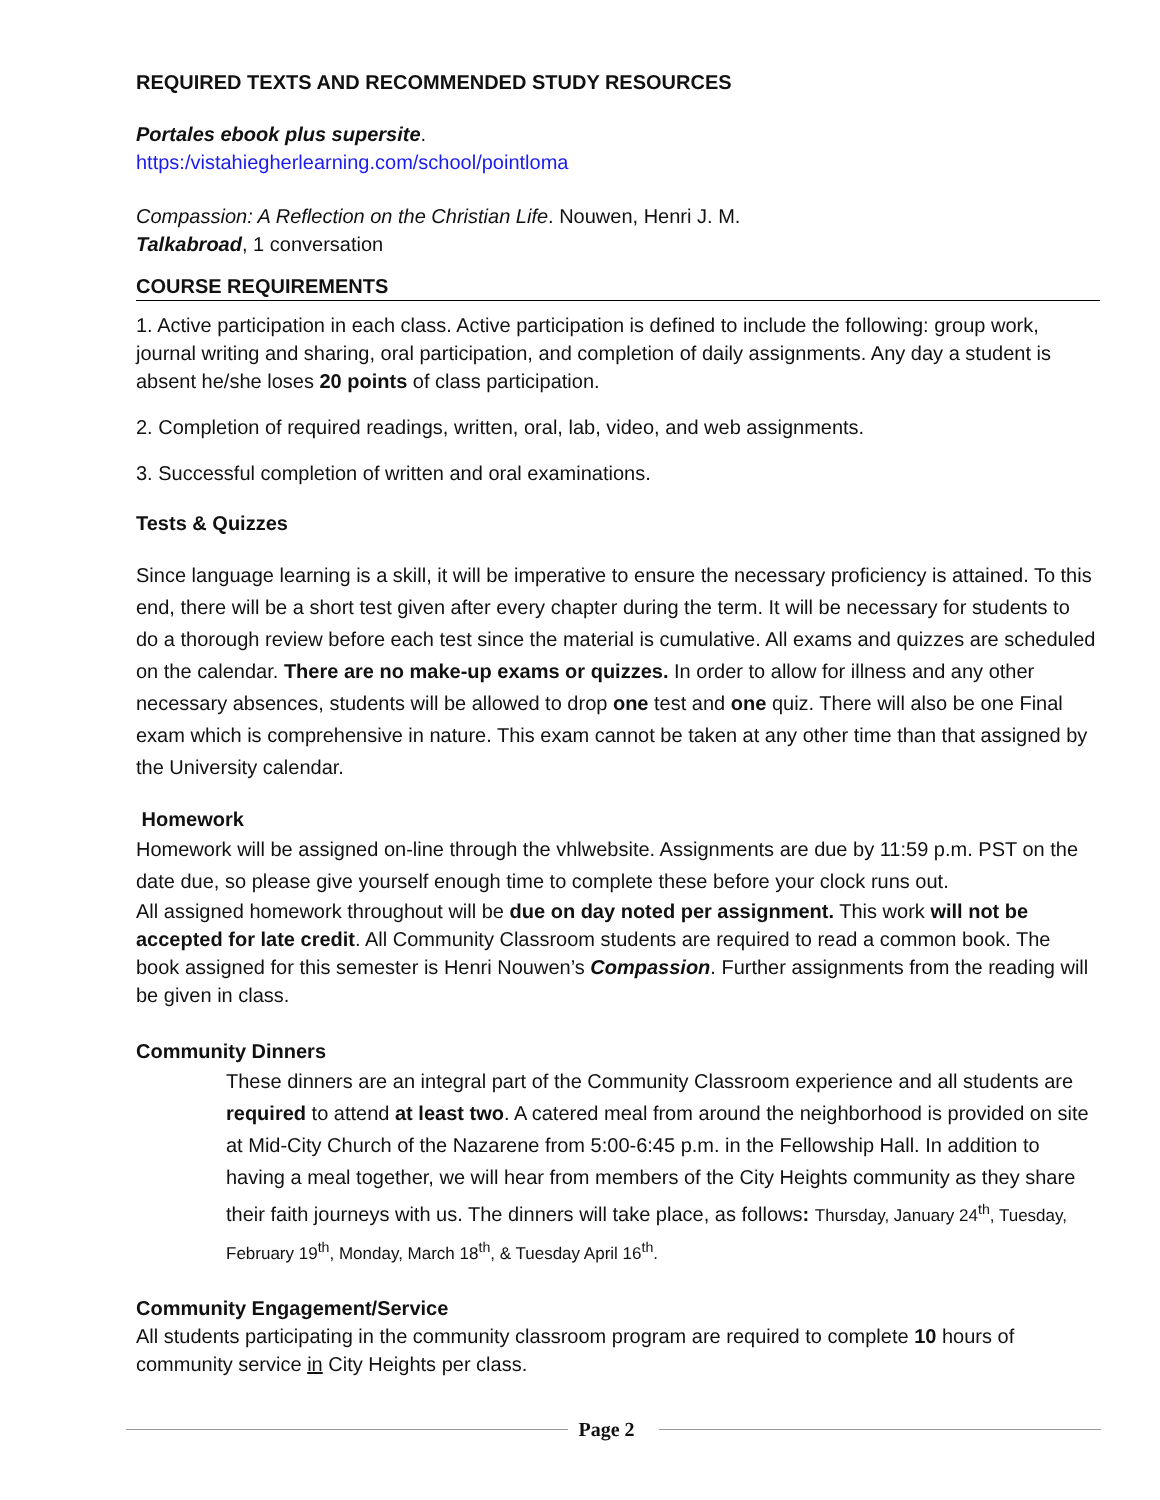REQUIRED TEXTS AND RECOMMENDED STUDY RESOURCES
Portales ebook plus supersite.
https:/vistahiegherlearning.com/school/pointloma
Compassion: A Reflection on the Christian Life. Nouwen, Henri J. M.
Talkabroad, 1 conversation
COURSE REQUIREMENTS
1. Active participation in each class. Active participation is defined to include the following: group work, journal writing and sharing, oral participation, and completion of daily assignments. Any day a student is absent he/she loses 20 points of class participation.
2. Completion of required readings, written, oral, lab, video, and web assignments.
3. Successful completion of written and oral examinations.
Tests & Quizzes
Since language learning is a skill, it will be imperative to ensure the necessary proficiency is attained. To this end, there will be a short test given after every chapter during the term. It will be necessary for students to do a thorough review before each test since the material is cumulative. All exams and quizzes are scheduled on the calendar. There are no make-up exams or quizzes. In order to allow for illness and any other necessary absences, students will be allowed to drop one test and one quiz. There will also be one Final exam which is comprehensive in nature. This exam cannot be taken at any other time than that assigned by the University calendar.
Homework
Homework will be assigned on-line through the vhlwebsite. Assignments are due by 11:59 p.m. PST on the date due, so please give yourself enough time to complete these before your clock runs out.
All assigned homework throughout will be due on day noted per assignment. This work will not be accepted for late credit. All Community Classroom students are required to read a common book. The book assigned for this semester is Henri Nouwen’s Compassion. Further assignments from the reading will be given in class.
Community Dinners
These dinners are an integral part of the Community Classroom experience and all students are required to attend at least two. A catered meal from around the neighborhood is provided on site at Mid-City Church of the Nazarene from 5:00-6:45 p.m. in the Fellowship Hall. In addition to having a meal together, we will hear from members of the City Heights community as they share their faith journeys with us. The dinners will take place, as follows: Thursday, January 24<sup>th</sup>, Tuesday, February 19<sup>th</sup>, Monday, March 18<sup>th</sup>, & Tuesday April 16<sup>th</sup>.
Community Engagement/Service
All students participating in the community classroom program are required to complete 10 hours of community service in City Heights per class.
Page 2